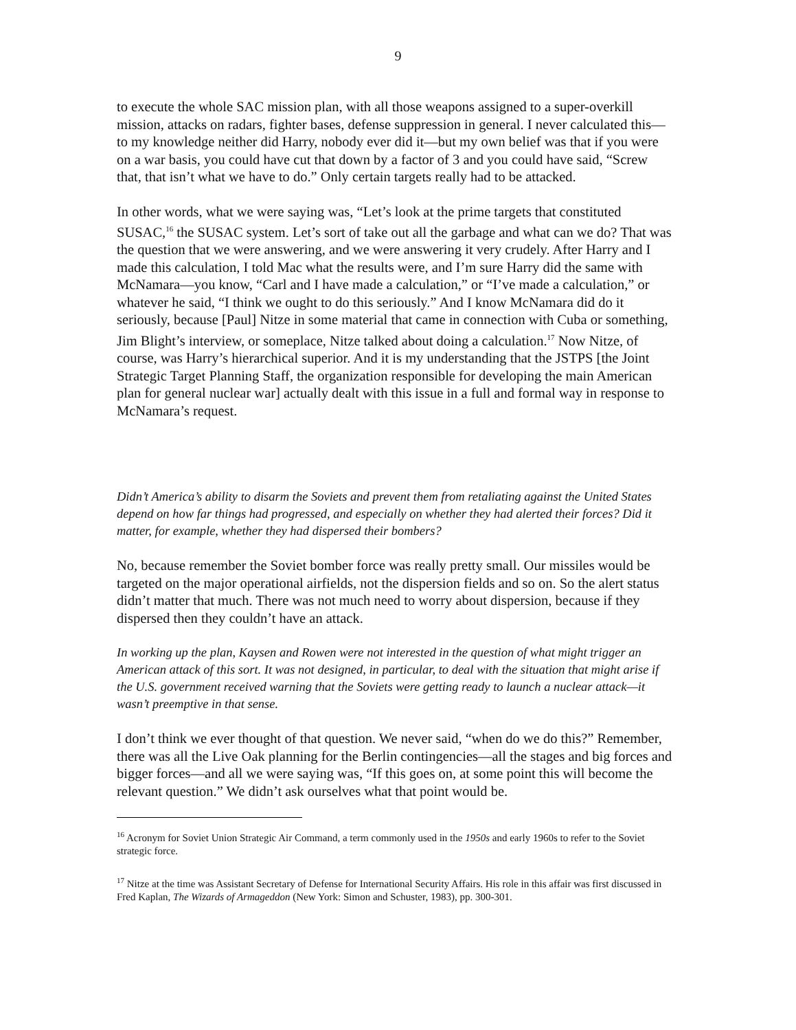9
to execute the whole SAC mission plan, with all those weapons assigned to a super-overkill mission, attacks on radars, fighter bases, defense suppression in general. I never calculated this—to my knowledge neither did Harry, nobody ever did it—but my own belief was that if you were on a war basis, you could have cut that down by a factor of 3 and you could have said, “Screw that, that isn’t what we have to do.” Only certain targets really had to be attacked.
In other words, what we were saying was, “Let’s look at the prime targets that constituted SUSAC,<sup>16</sup> the SUSAC system. Let’s sort of take out all the garbage and what can we do? That was the question that we were answering, and we were answering it very crudely. After Harry and I made this calculation, I told Mac what the results were, and I’m sure Harry did the same with McNamara—you know, “Carl and I have made a calculation,” or “I’ve made a calculation,” or whatever he said, “I think we ought to do this seriously.” And I know McNamara did do it seriously, because [Paul] Nitze in some material that came in connection with Cuba or something, Jim Blight’s interview, or someplace, Nitze talked about doing a calculation.<sup>17</sup> Now Nitze, of course, was Harry’s hierarchical superior. And it is my understanding that the JSTPS [the Joint Strategic Target Planning Staff, the organization responsible for developing the main American plan for general nuclear war] actually dealt with this issue in a full and formal way in response to McNamara’s request.
Didn’t America’s ability to disarm the Soviets and prevent them from retaliating against the United States depend on how far things had progressed, and especially on whether they had alerted their forces? Did it matter, for example, whether they had dispersed their bombers?
No, because remember the Soviet bomber force was really pretty small. Our missiles would be targeted on the major operational airfields, not the dispersion fields and so on. So the alert status didn’t matter that much. There was not much need to worry about dispersion, because if they dispersed then they couldn’t have an attack.
In working up the plan, Kaysen and Rowen were not interested in the question of what might trigger an American attack of this sort. It was not designed, in particular, to deal with the situation that might arise if the U.S. government received warning that the Soviets were getting ready to launch a nuclear attack—it wasn’t preemptive in that sense.
I don’t think we ever thought of that question. We never said, “when do we do this?” Remember, there was all the Live Oak planning for the Berlin contingencies—all the stages and big forces and bigger forces—and all we were saying was, “If this goes on, at some point this will become the relevant question.” We didn’t ask ourselves what that point would be.
<sup>16</sup> Acronym for Soviet Union Strategic Air Command, a term commonly used in the 1950s and early 1960s to refer to the Soviet strategic force.
<sup>17</sup> Nitze at the time was Assistant Secretary of Defense for International Security Affairs. His role in this affair was first discussed in Fred Kaplan, The Wizards of Armageddon (New York: Simon and Schuster, 1983), pp. 300-301.